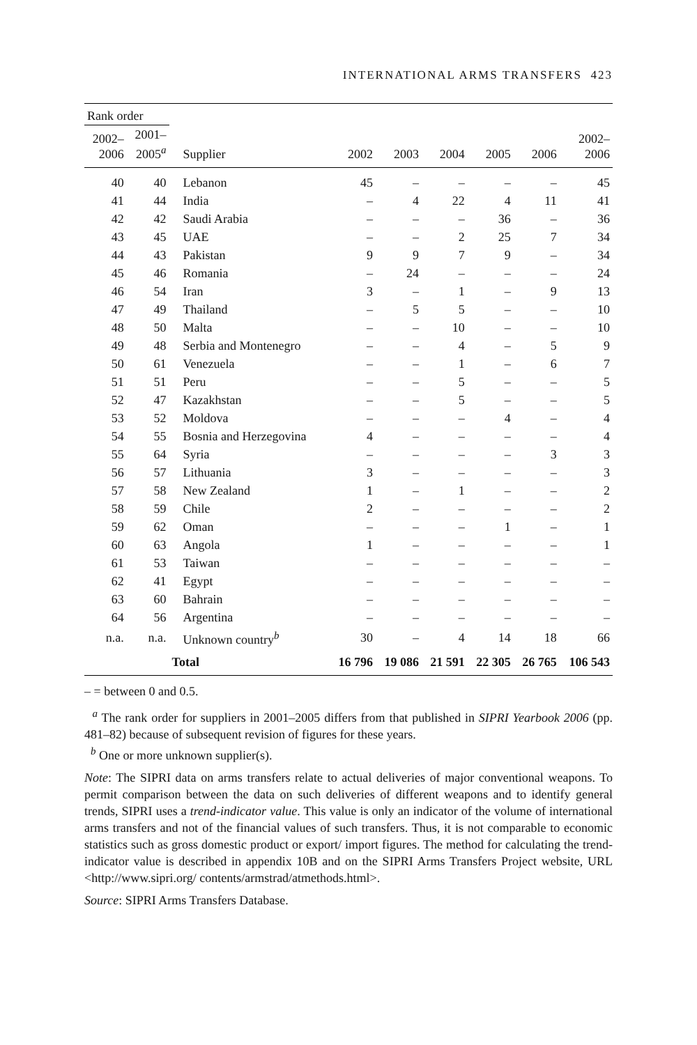INTERNATIONAL ARMS TRANSFERS 423
| Rank order | | | | | | | | |
| --- | --- | --- | --- | --- | --- | --- | --- | --- |
| 2002– 2006 | 2001– 2005<sup>a</sup> | Supplier | 2002 | 2003 | 2004 | 2005 | 2006 | 2002– 2006 |
| 40 | 40 | Lebanon | 45 | – | – | – | – | 45 |
| 41 | 44 | India | – | 4 | 22 | 4 | 11 | 41 |
| 42 | 42 | Saudi Arabia | – | – | – | 36 | – | 36 |
| 43 | 45 | UAE | – | – | 2 | 25 | 7 | 34 |
| 44 | 43 | Pakistan | 9 | 9 | 7 | 9 | – | 34 |
| 45 | 46 | Romania | – | 24 | – | – | – | 24 |
| 46 | 54 | Iran | 3 | – | 1 | – | 9 | 13 |
| 47 | 49 | Thailand | – | 5 | 5 | – | – | 10 |
| 48 | 50 | Malta | – | – | 10 | – | – | 10 |
| 49 | 48 | Serbia and Montenegro | – | – | 4 | – | 5 | 9 |
| 50 | 61 | Venezuela | – | – | 1 | – | 6 | 7 |
| 51 | 51 | Peru | – | – | 5 | – | – | 5 |
| 52 | 47 | Kazakhstan | – | – | 5 | – | – | 5 |
| 53 | 52 | Moldova | – | – | – | 4 | – | 4 |
| 54 | 55 | Bosnia and Herzegovina | 4 | – | – | – | – | 4 |
| 55 | 64 | Syria | – | – | – | – | 3 | 3 |
| 56 | 57 | Lithuania | 3 | – | – | – | – | 3 |
| 57 | 58 | New Zealand | 1 | – | 1 | – | – | 2 |
| 58 | 59 | Chile | 2 | – | – | – | – | 2 |
| 59 | 62 | Oman | – | – | – | 1 | – | 1 |
| 60 | 63 | Angola | 1 | – | – | – | – | 1 |
| 61 | 53 | Taiwan | – | – | – | – | – | – |
| 62 | 41 | Egypt | – | – | – | – | – | – |
| 63 | 60 | Bahrain | – | – | – | – | – | – |
| 64 | 56 | Argentina | – | – | – | – | – | – |
| n.a. | n.a. | Unknown country<sup>b</sup> | 30 | – | 4 | 14 | 18 | 66 |
| | | Total | 16 796 | 19 086 | 21 591 | 22 305 | 26 765 | 106 543 |
– = between 0 and 0.5.
<sup>a</sup> The rank order for suppliers in 2001–2005 differs from that published in SIPRI Yearbook 2006 (pp. 481–82) because of subsequent revision of figures for these years.
<sup>b</sup> One or more unknown supplier(s).
Note: The SIPRI data on arms transfers relate to actual deliveries of major conventional weapons. To permit comparison between the data on such deliveries of different weapons and to identify general trends, SIPRI uses a trend-indicator value. This value is only an indicator of the volume of international arms transfers and not of the financial values of such transfers. Thus, it is not comparable to economic statistics such as gross domestic product or export/ import figures. The method for calculating the trend-indicator value is described in appendix 10B and on the SIPRI Arms Transfers Project website, URL <http://www.sipri.org/ contents/armstrad/atmethods.html>.
Source: SIPRI Arms Transfers Database.